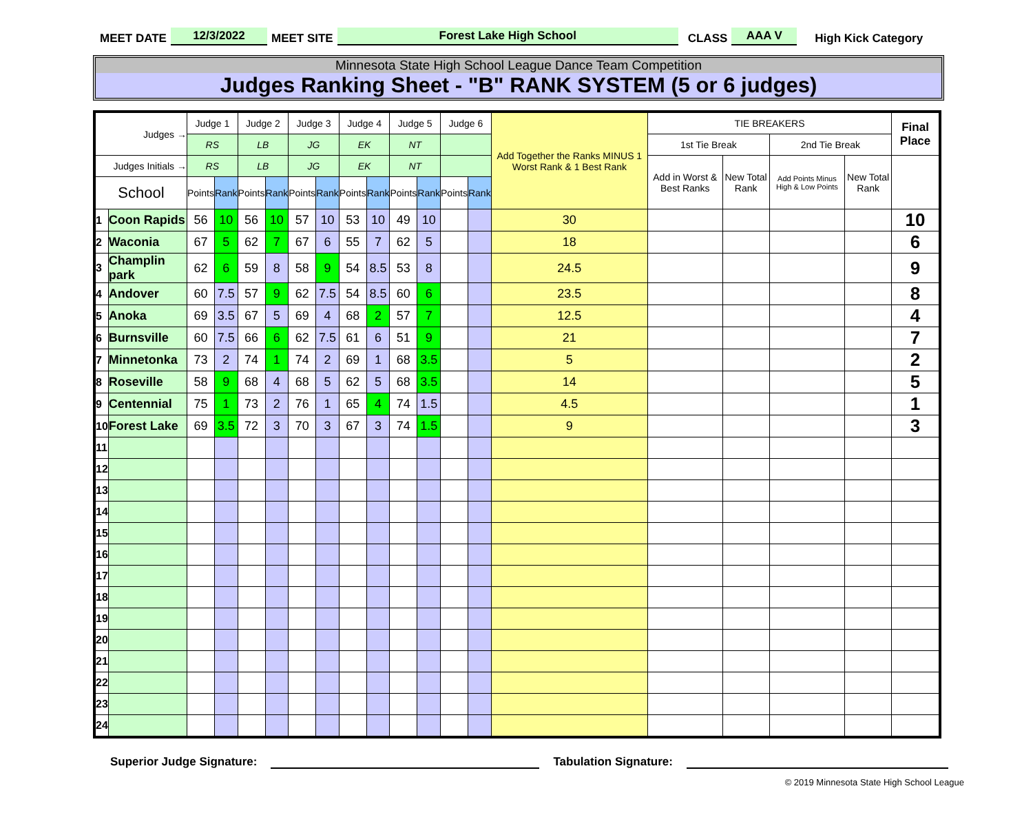MEET DATE 12/3/2022 MEET SITE Forest Lake High School CLASS AAA V High Kick Category
Minnesota State High School League Dance Team Competition
Judges Ranking Sheet - "B" RANK SYSTEM (5 or 6 judges)
| Judges → | | Judge 1 | | Judge 2 | | Judge 3 | | Judge 4 | | Judge 5 | | Judge 6 | | Add Together the Ranks MINUS 1 Worst Rank & 1 Best Rank | TIE BREAKERS | | | | Final Place |
| --- | --- | --- | --- | --- | --- | --- | --- | --- | --- | --- | --- | --- | --- | --- | --- | --- | --- | --- | --- |
| | | RS | | LB | | JG | | EK | | NT | | | | | 1st Tie Break | | 2nd Tie Break | | |
| Judges Initials → | | RS | | LB | | JG | | EK | | NT | | | | | Add in Worst & Best Ranks | New Total Rank | Add Points Minus High & Low Points | New Total Rank | |
| School | | Points | Rank | Points | Rank | Points | Rank | Points | Rank | Points | Rank | Points | Rank | | | | | | |
| 1 | Coon Rapids | 56 | 10 | 56 | 10 | 57 | 10 | 53 | 10 | 49 | 10 | | | 30 | | | | | 10 |
| 2 | Waconia | 67 | 5 | 62 | 7 | 67 | 6 | 55 | 7 | 62 | 5 | | | 18 | | | | | 6 |
| 3 | Champlin park | 62 | 6 | 59 | 8 | 58 | 9 | 54 | 8.5 | 53 | 8 | | | 24.5 | | | | | 9 |
| 4 | Andover | 60 | 7.5 | 57 | 9 | 62 | 7.5 | 54 | 8.5 | 60 | 6 | | | 23.5 | | | | | 8 |
| 5 | Anoka | 69 | 3.5 | 67 | 5 | 69 | 4 | 68 | 2 | 57 | 7 | | | 12.5 | | | | | 4 |
| 6 | Burnsville | 60 | 7.5 | 66 | 6 | 62 | 7.5 | 61 | 6 | 51 | 9 | | | 21 | | | | | 7 |
| 7 | Minnetonka | 73 | 2 | 74 | 1 | 74 | 2 | 69 | 1 | 68 | 3.5 | | | 5 | | | | | 2 |
| 8 | Roseville | 58 | 9 | 68 | 4 | 68 | 5 | 62 | 5 | 68 | 3.5 | | | 14 | | | | | 5 |
| 9 | Centennial | 75 | 1 | 73 | 2 | 76 | 1 | 65 | 4 | 74 | 1.5 | | | 4.5 | | | | | 1 |
| 10 | Forest Lake | 69 | 3.5 | 72 | 3 | 70 | 3 | 67 | 3 | 74 | 1.5 | | | 9 | | | | | 3 |
| 11 | | | | | | | | | | | | | | | | | | | |
| 12 | | | | | | | | | | | | | | | | | | | |
| 13 | | | | | | | | | | | | | | | | | | | |
| 14 | | | | | | | | | | | | | | | | | | | |
| 15 | | | | | | | | | | | | | | | | | | | |
| 16 | | | | | | | | | | | | | | | | | | | |
| 17 | | | | | | | | | | | | | | | | | | | |
| 18 | | | | | | | | | | | | | | | | | | | |
| 19 | | | | | | | | | | | | | | | | | | | |
| 20 | | | | | | | | | | | | | | | | | | | |
| 21 | | | | | | | | | | | | | | | | | | | |
| 22 | | | | | | | | | | | | | | | | | | | |
| 23 | | | | | | | | | | | | | | | | | | | |
| 24 | | | | | | | | | | | | | | | | | | | |
Superior Judge Signature: Tabulation Signature:
© 2019 Minnesota State High School League